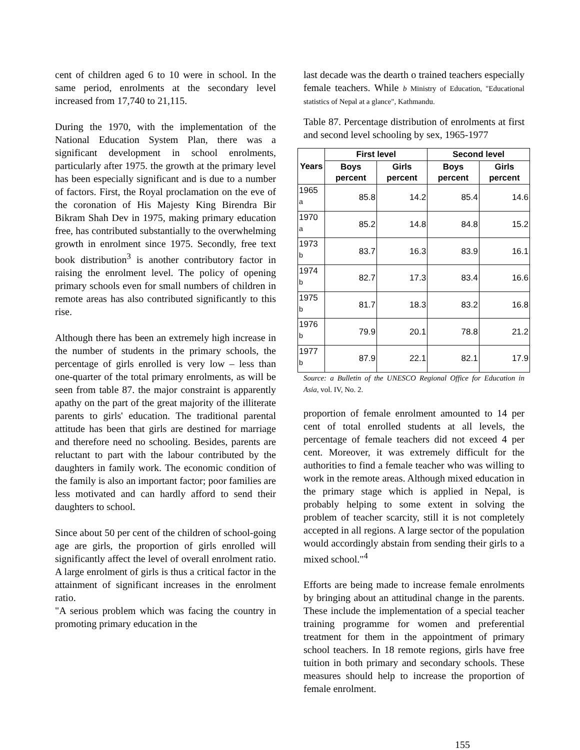cent of children aged 6 to 10 were in school. In the same period, enrolments at the secondary level increased from 17,740 to 21,115.
During the 1970, with the implementation of the National Education System Plan, there was a significant development in school enrolments, particularly after 1975. the growth at the primary level has been especially significant and is due to a number of factors. First, the Royal proclamation on the eve of the coronation of His Majesty King Birendra Bir Bikram Shah Dev in 1975, making primary education free, has contributed substantially to the overwhelming growth in enrolment since 1975. Secondly, free text book distribution<sup>3</sup> is another contributory factor in raising the enrolment level. The policy of opening primary schools even for small numbers of children in remote areas has also contributed significantly to this rise.
Although there has been an extremely high increase in the number of students in the primary schools, the percentage of girls enrolled is very low – less than one-quarter of the total primary enrolments, as will be seen from table 87. the major constraint is apparently apathy on the part of the great majority of the illiterate parents to girls' education. The traditional parental attitude has been that girls are destined for marriage and therefore need no schooling. Besides, parents are reluctant to part with the labour contributed by the daughters in family work. The economic condition of the family is also an important factor; poor families are less motivated and can hardly afford to send their daughters to school.
Since about 50 per cent of the children of school-going age are girls, the proportion of girls enrolled will significantly affect the level of overall enrolment ratio. A large enrolment of girls is thus a critical factor in the attainment of significant increases in the enrolment ratio.
"A serious problem which was facing the country in promoting primary education in the
last decade was the dearth o trained teachers especially female teachers. While b Ministry of Education, "Educational statistics of Nepal at a glance", Kathmandu.
Table 87. Percentage distribution of enrolments at first and second level schooling by sex, 1965-1977
| Years | First level | | Second level | |
| --- | --- | --- | --- | --- |
| | Boys percent | Girls percent | Boys percent | Girls percent |
| 1965 <sup>a</sup> | 85.8 | 14.2 | 85.4 | 14.6 |
| 1970 <sup>a</sup> | 85.2 | 14.8 | 84.8 | 15.2 |
| 1973 <sup>b</sup> | 83.7 | 16.3 | 83.9 | 16.1 |
| 1974 <sup>b</sup> | 82.7 | 17.3 | 83.4 | 16.6 |
| 1975 <sup>b</sup> | 81.7 | 18.3 | 83.2 | 16.8 |
| 1976 <sup>b</sup> | 79.9 | 20.1 | 78.8 | 21.2 |
| 1977 <sup>b</sup> | 87.9 | 22.1 | 82.1 | 17.9 |
Source: a Bulletin of the UNESCO Regional Office for Education in Asia, vol. IV, No. 2.
proportion of female enrolment amounted to 14 per cent of total enrolled students at all levels, the percentage of female teachers did not exceed 4 per cent. Moreover, it was extremely difficult for the authorities to find a female teacher who was willing to work in the remote areas. Although mixed education in the primary stage which is applied in Nepal, is probably helping to some extent in solving the problem of teacher scarcity, still it is not completely accepted in all regions. A large sector of the population would accordingly abstain from sending their girls to a mixed school."<sup>4</sup>
Efforts are being made to increase female enrolments by bringing about an attitudinal change in the parents. These include the implementation of a special teacher training programme for women and preferential treatment for them in the appointment of primary school teachers. In 18 remote regions, girls have free tuition in both primary and secondary schools. These measures should help to increase the proportion of female enrolment.
155